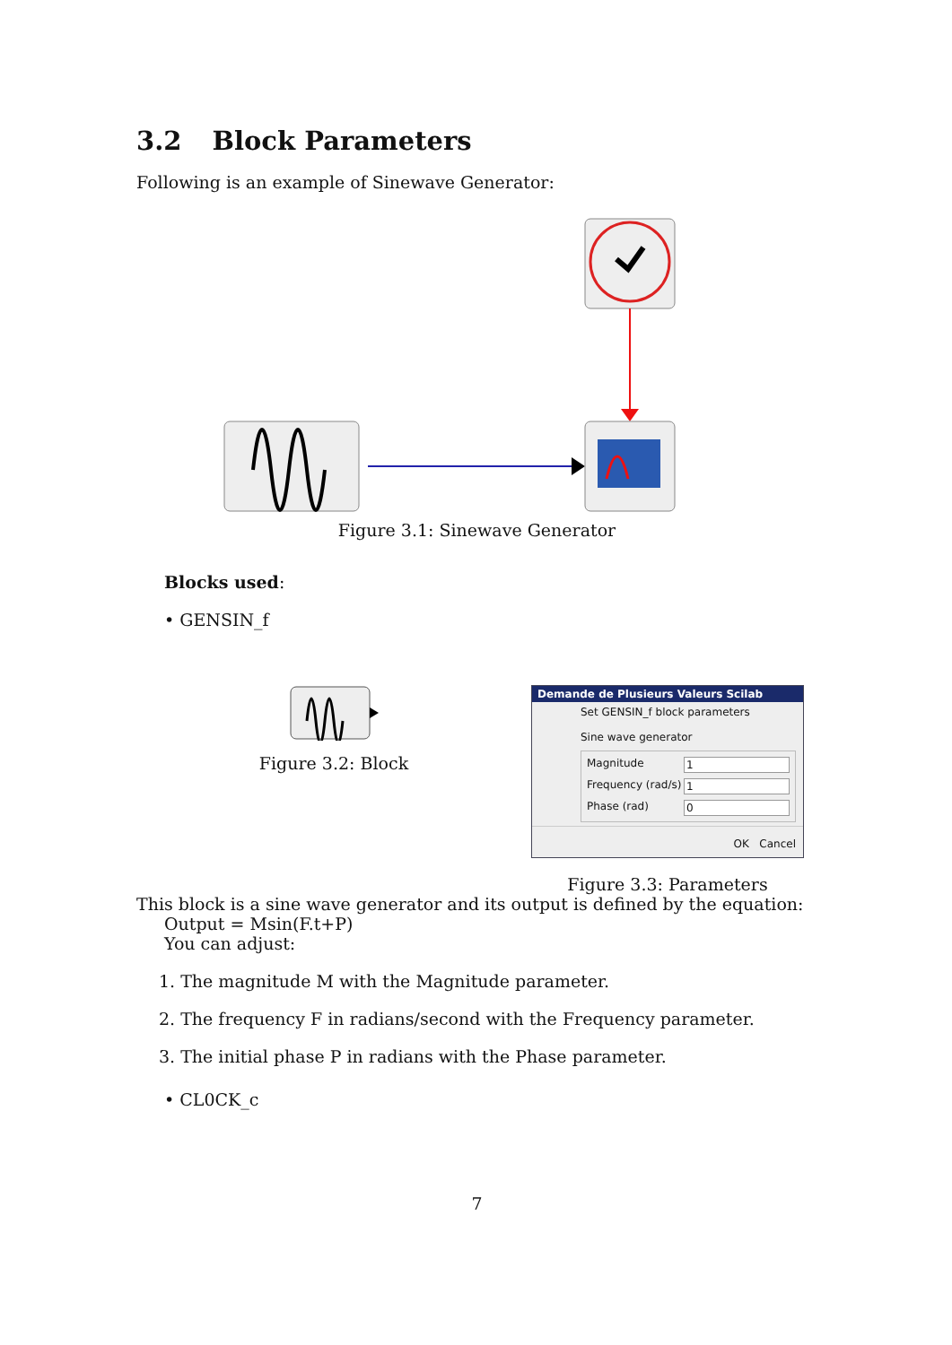3.2 Block Parameters
Following is an example of Sinewave Generator:
Figure 3.1: Sinewave Generator
Blocks used:
• GENSIN_f
Figure 3.2: Block
Demande de Plusieurs Valeurs Scilab
Set GENSIN_f block parameters
Sine wave generator
Magnitude 1
Frequency (rad/s) 1
Phase (rad) 0
OK Cancel
Figure 3.3: Parameters
This block is a sine wave generator and its output is defined by the equation:
Output = Msin(F.t+P)
You can adjust:
1. The magnitude M with the Magnitude parameter.
2. The frequency F in radians/second with the Frequency parameter.
3. The initial phase P in radians with the Phase parameter.
• CL0CK_c
7